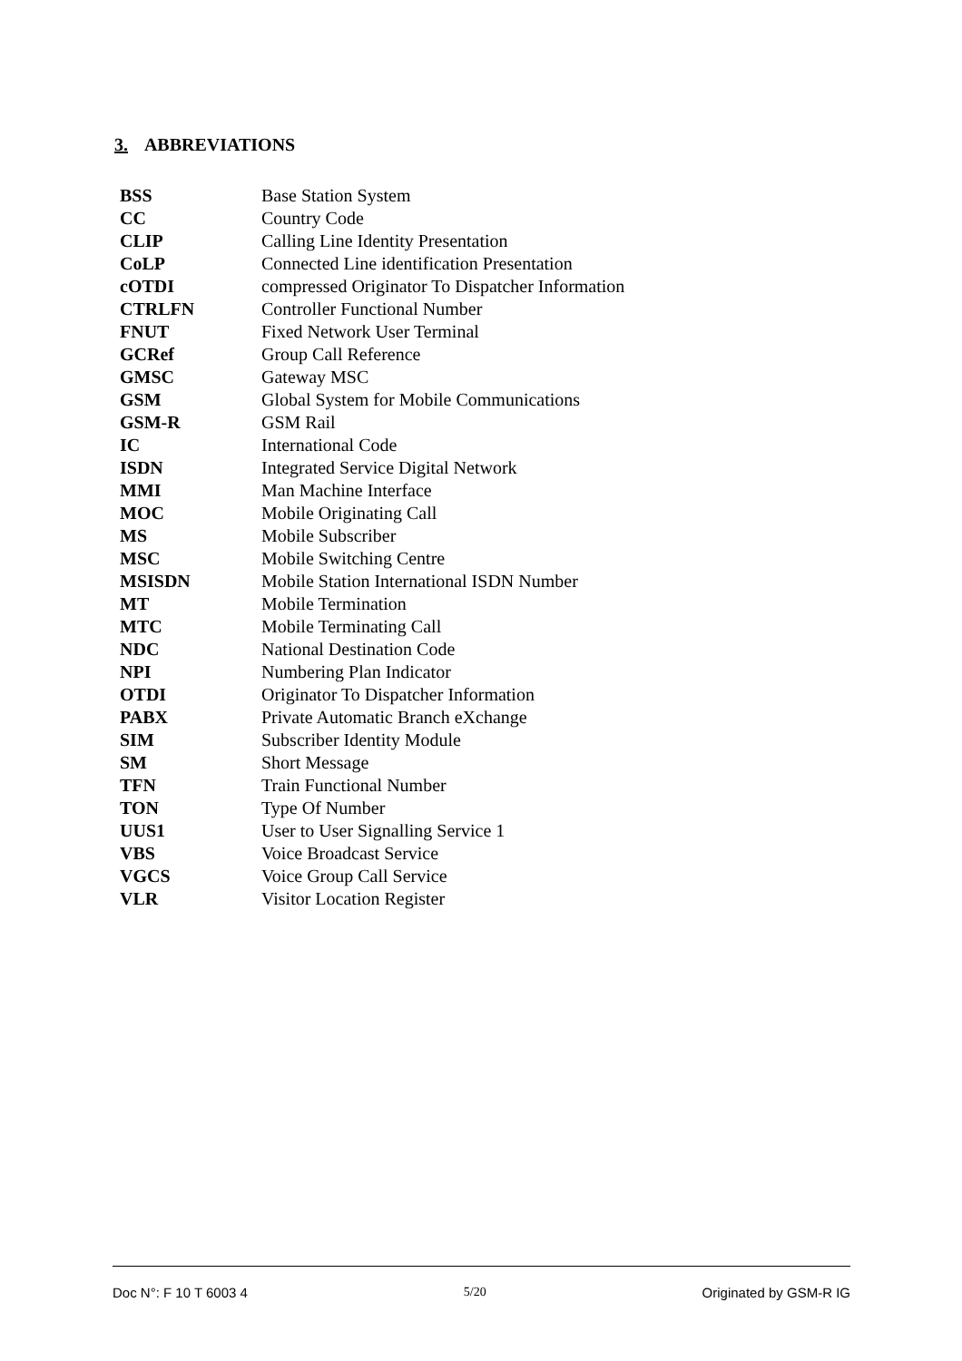3. ABBREVIATIONS
| BSS | Base Station System |
| CC | Country Code |
| CLIP | Calling Line Identity Presentation |
| CoLP | Connected Line identification Presentation |
| cOTDI | compressed Originator To Dispatcher Information |
| CTRLFN | Controller Functional Number |
| FNUT | Fixed Network User Terminal |
| GCRef | Group Call Reference |
| GMSC | Gateway MSC |
| GSM | Global System for Mobile Communications |
| GSM-R | GSM Rail |
| IC | International Code |
| ISDN | Integrated Service Digital Network |
| MMI | Man Machine Interface |
| MOC | Mobile Originating Call |
| MS | Mobile Subscriber |
| MSC | Mobile Switching Centre |
| MSISDN | Mobile Station International ISDN Number |
| MT | Mobile Termination |
| MTC | Mobile Terminating Call |
| NDC | National Destination Code |
| NPI | Numbering Plan Indicator |
| OTDI | Originator To Dispatcher Information |
| PABX | Private Automatic Branch eXchange |
| SIM | Subscriber Identity Module |
| SM | Short Message |
| TFN | Train Functional Number |
| TON | Type Of Number |
| UUS1 | User to User Signalling Service 1 |
| VBS | Voice Broadcast Service |
| VGCS | Voice Group Call Service |
| VLR | Visitor Location Register |
Doc N°: F 10 T 6003 4 5/20 Originated by GSM-R IG